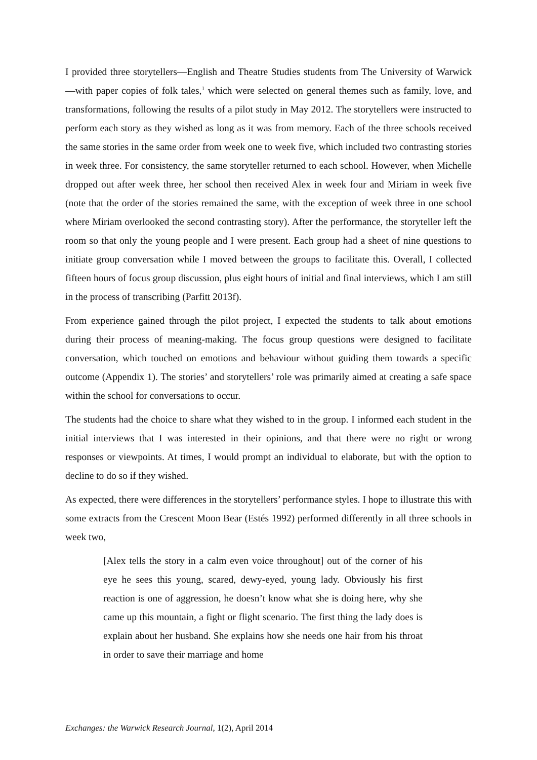I provided three storytellers—English and Theatre Studies students from The University of Warwick—with paper copies of folk tales,<sup>1</sup> which were selected on general themes such as family, love, and transformations, following the results of a pilot study in May 2012. The storytellers were instructed to perform each story as they wished as long as it was from memory. Each of the three schools received the same stories in the same order from week one to week five, which included two contrasting stories in week three. For consistency, the same storyteller returned to each school. However, when Michelle dropped out after week three, her school then received Alex in week four and Miriam in week five (note that the order of the stories remained the same, with the exception of week three in one school where Miriam overlooked the second contrasting story). After the performance, the storyteller left the room so that only the young people and I were present. Each group had a sheet of nine questions to initiate group conversation while I moved between the groups to facilitate this. Overall, I collected fifteen hours of focus group discussion, plus eight hours of initial and final interviews, which I am still in the process of transcribing (Parfitt 2013f).
From experience gained through the pilot project, I expected the students to talk about emotions during their process of meaning-making. The focus group questions were designed to facilitate conversation, which touched on emotions and behaviour without guiding them towards a specific outcome (Appendix 1). The stories’ and storytellers’ role was primarily aimed at creating a safe space within the school for conversations to occur.
The students had the choice to share what they wished to in the group. I informed each student in the initial interviews that I was interested in their opinions, and that there were no right or wrong responses or viewpoints. At times, I would prompt an individual to elaborate, but with the option to decline to do so if they wished.
As expected, there were differences in the storytellers’ performance styles. I hope to illustrate this with some extracts from the Crescent Moon Bear (Estés 1992) performed differently in all three schools in week two,
[Alex tells the story in a calm even voice throughout] out of the corner of his eye he sees this young, scared, dewy-eyed, young lady. Obviously his first reaction is one of aggression, he doesn’t know what she is doing here, why she came up this mountain, a fight or flight scenario. The first thing the lady does is explain about her husband. She explains how she needs one hair from his throat in order to save their marriage and home
Exchanges: the Warwick Research Journal, 1(2), April 2014